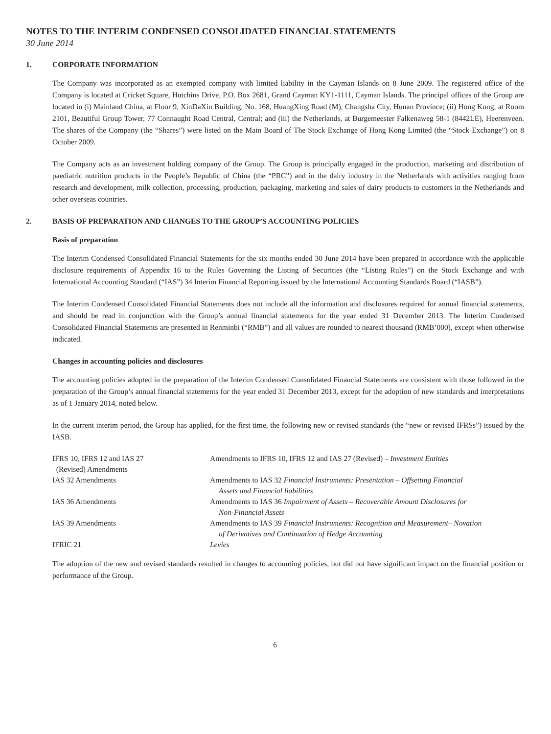NOTES TO THE INTERIM CONDENSED CONSOLIDATED FINANCIAL STATEMENTS
30 June 2014
1. CORPORATE INFORMATION
The Company was incorporated as an exempted company with limited liability in the Cayman Islands on 8 June 2009. The registered office of the Company is located at Cricket Square, Hutchins Drive, P.O. Box 2681, Grand Cayman KY1-1111, Cayman Islands. The principal offices of the Group are located in (i) Mainland China, at Floor 9, XinDaXin Building, No. 168, HuangXing Road (M), Changsha City, Hunan Province; (ii) Hong Kong, at Room 2101, Beautiful Group Tower, 77 Connaught Road Central, Central; and (iii) the Netherlands, at Burgemeester Falkenaweg 58-1 (8442LE), Heerenveen. The shares of the Company (the “Shares”) were listed on the Main Board of The Stock Exchange of Hong Kong Limited (the “Stock Exchange”) on 8 October 2009.
The Company acts as an investment holding company of the Group. The Group is principally engaged in the production, marketing and distribution of paediatric nutrition products in the People’s Republic of China (the “PRC”) and in the dairy industry in the Netherlands with activities ranging from research and development, milk collection, processing, production, packaging, marketing and sales of dairy products to customers in the Netherlands and other overseas countries.
2. BASIS OF PREPARATION AND CHANGES TO THE GROUP’S ACCOUNTING POLICIES
Basis of preparation
The Interim Condensed Consolidated Financial Statements for the six months ended 30 June 2014 have been prepared in accordance with the applicable disclosure requirements of Appendix 16 to the Rules Governing the Listing of Securities (the “Listing Rules”) on the Stock Exchange and with International Accounting Standard (“IAS”) 34 Interim Financial Reporting issued by the International Accounting Standards Board (“IASB”).
The Interim Condensed Consolidated Financial Statements does not include all the information and disclosures required for annual financial statements, and should be read in conjunction with the Group’s annual financial statements for the year ended 31 December 2013. The Interim Condensed Consolidated Financial Statements are presented in Renminbi (“RMB”) and all values are rounded to nearest thousand (RMB’000), except when otherwise indicated.
Changes in accounting policies and disclosures
The accounting policies adopted in the preparation of the Interim Condensed Consolidated Financial Statements are consistent with those followed in the preparation of the Group’s annual financial statements for the year ended 31 December 2013, except for the adoption of new standards and interpretations as of 1 January 2014, noted below.
In the current interim period, the Group has applied, for the first time, the following new or revised standards (the “new or revised IFRSs”) issued by the IASB.
| IFRS 10, IFRS 12 and IAS 27 (Revised) Amendments | Amendments to IFRS 10, IFRS 12 and IAS 27 (Revised) – Investment Entities |
| IAS 32 Amendments | Amendments to IAS 32 Financial Instruments: Presentation – Offsetting Financial Assets and Financial liabilities |
| IAS 36 Amendments | Amendments to IAS 36 Impairment of Assets – Recoverable Amount Disclosures for Non-Financial Assets |
| IAS 39 Amendments | Amendments to IAS 39 Financial Instruments: Recognition and Measurement– Novation of Derivatives and Continuation of Hedge Accounting |
| IFRIC 21 | Levies |
The adoption of the new and revised standards resulted in changes to accounting policies, but did not have significant impact on the financial position or performance of the Group.
6